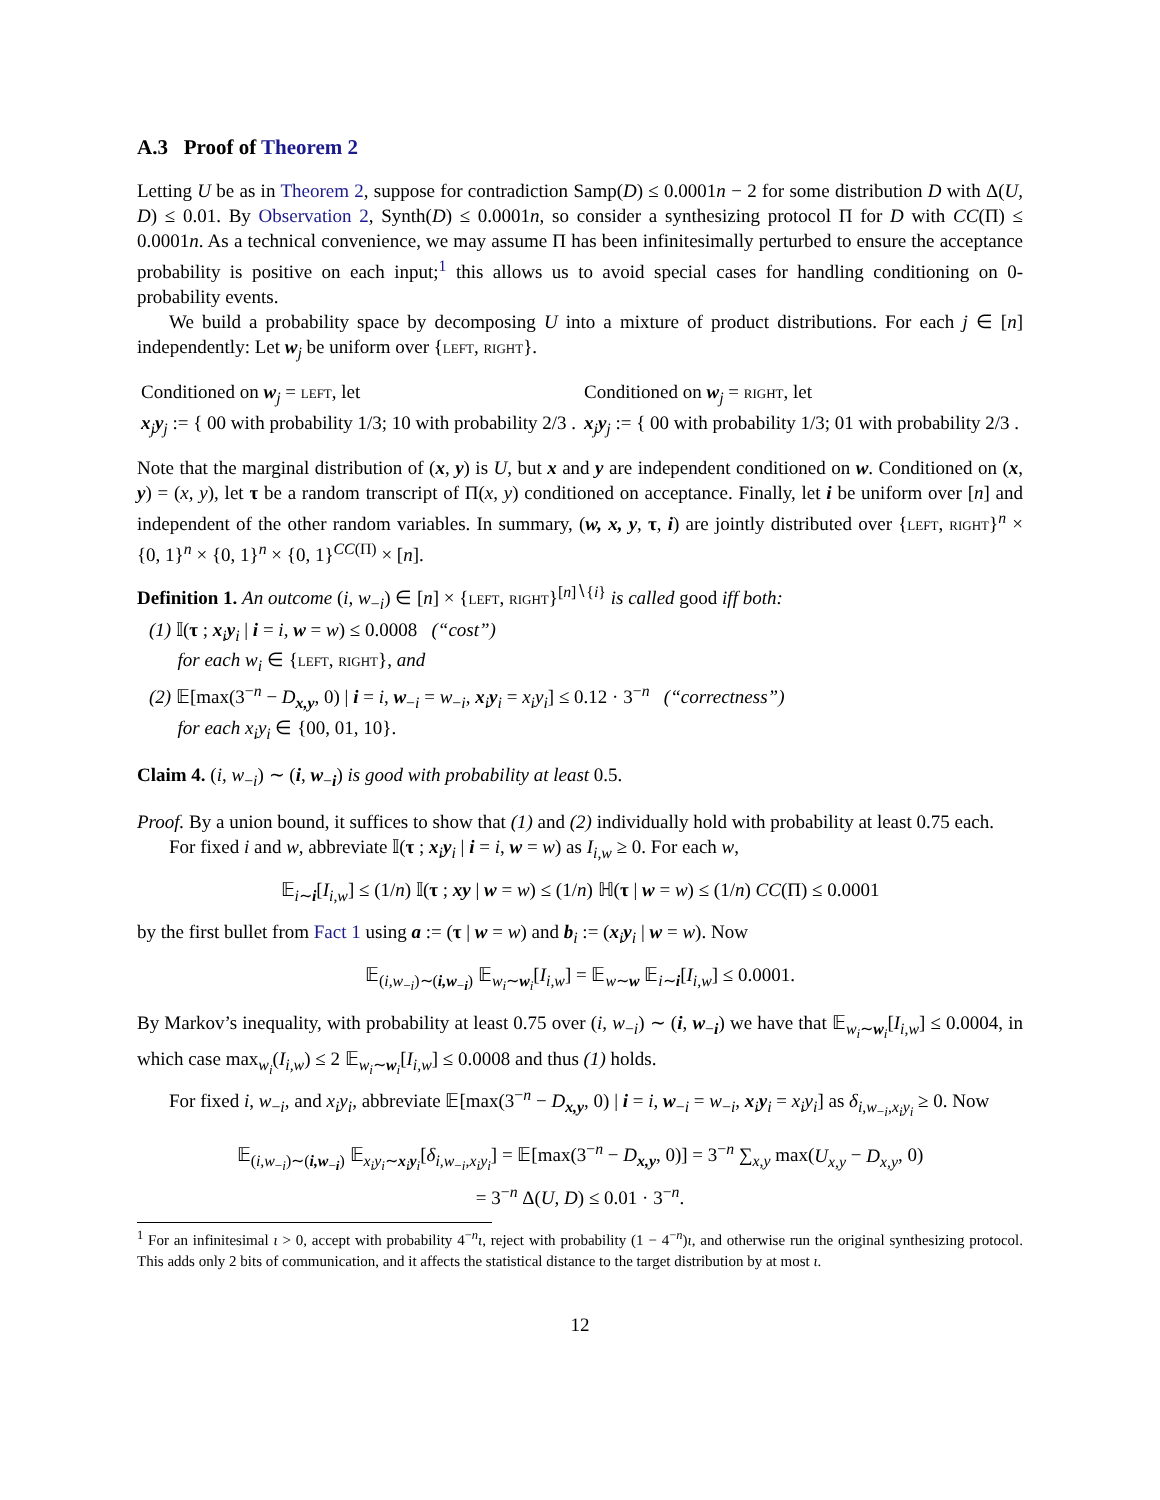A.3 Proof of Theorem 2
Letting U be as in Theorem 2, suppose for contradiction Samp(D) ≤ 0.0001n − 2 for some distribution D with Δ(U, D) ≤ 0.01. By Observation 2, Synth(D) ≤ 0.0001n, so consider a synthesizing protocol Π for D with CC(Π) ≤ 0.0001n. As a technical convenience, we may assume Π has been infinitesimally perturbed to ensure the acceptance probability is positive on each input;<sup>1</sup> this allows us to avoid special cases for handling conditioning on 0-probability events.
We build a probability space by decomposing U into a mixture of product distributions. For each j ∈ [n] independently: Let w<sub>j</sub> be uniform over {left, right}.
Conditioned on w<sub>j</sub> = left, let
x<sub>j</sub>y<sub>j</sub> := { 00 with probability 1/3; 10 with probability 2/3 .
Conditioned on w<sub>j</sub> = right, let
x<sub>j</sub>y<sub>j</sub> := { 00 with probability 1/3; 01 with probability 2/3 .
Note that the marginal distribution of (x, y) is U, but x and y are independent conditioned on w. Conditioned on (x, y) = (x, y), let τ be a random transcript of Π(x, y) conditioned on acceptance. Finally, let i be uniform over [n] and independent of the other random variables. In summary, (w, x, y, τ, i) are jointly distributed over {left, right}<sup>n</sup> × {0, 1}<sup>n</sup> × {0, 1}<sup>n</sup> × {0, 1}<sup>CC(Π)</sup> × [n].
Definition 1. An outcome (i, w<sub>−i</sub>) ∈ [n] × {left, right}<sup>[n]∖{i}</sup> is called good iff both:
(1) 𝕀(τ ; x<sub>i</sub>y<sub>i</sub> | i = i, w = w) ≤ 0.0008 (“cost”)
for each w<sub>i</sub> ∈ {left, right}, and
(2) 𝔼[max(3<sup>−n</sup> − D<sub>x,y</sub>, 0) | i = i, w<sub>−i</sub> = w<sub>−i</sub>, x<sub>i</sub>y<sub>i</sub> = x<sub>i</sub>y<sub>i</sub>] ≤ 0.12 · 3<sup>−n</sup> (“correctness”)
for each x<sub>i</sub>y<sub>i</sub> ∈ {00, 01, 10}.
Claim 4. (i, w<sub>−i</sub>) ∼ (i, w<sub>−i</sub>) is good with probability at least 0.5.
Proof. By a union bound, it suffices to show that (1) and (2) individually hold with probability at least 0.75 each.
For fixed i and w, abbreviate 𝕀(τ ; x<sub>i</sub>y<sub>i</sub> | i = i, w = w) as I<sub>i,w</sub> ≥ 0. For each w,
𝔼<sub>i∼i</sub>[I<sub>i,w</sub>] ≤ (1/n) 𝕀(τ ; xy | w = w) ≤ (1/n) ℍ(τ | w = w) ≤ (1/n) CC(Π) ≤ 0.0001
by the first bullet from Fact 1 using a := (τ | w = w) and b<sub>i</sub> := (x<sub>i</sub>y<sub>i</sub> | w = w). Now
𝔼<sub>(i,w<sub>−i</sub>)∼(i,w<sub>−i</sub>)</sub> 𝔼<sub>w<sub>i</sub>∼w<sub>i</sub></sub>[I<sub>i,w</sub>] = 𝔼<sub>w∼w</sub> 𝔼<sub>i∼i</sub>[I<sub>i,w</sub>] ≤ 0.0001.
By Markov’s inequality, with probability at least 0.75 over (i, w<sub>−i</sub>) ∼ (i, w<sub>−i</sub>) we have that 𝔼<sub>w<sub>i</sub>∼w<sub>i</sub></sub>[I<sub>i,w</sub>] ≤ 0.0004, in which case max<sub>w<sub>i</sub></sub>(I<sub>i,w</sub>) ≤ 2 𝔼<sub>w<sub>i</sub>∼w<sub>i</sub></sub>[I<sub>i,w</sub>] ≤ 0.0008 and thus (1) holds.
For fixed i, w<sub>−i</sub>, and x<sub>i</sub>y<sub>i</sub>, abbreviate 𝔼[max(3<sup>−n</sup> − D<sub>x,y</sub>, 0) | i = i, w<sub>−i</sub> = w<sub>−i</sub>, x<sub>i</sub>y<sub>i</sub> = x<sub>i</sub>y<sub>i</sub>] as δ<sub>i,w<sub>−i</sub>,x<sub>i</sub>y<sub>i</sub></sub> ≥ 0. Now
𝔼<sub>(i,w<sub>−i</sub>)∼(i,w<sub>−i</sub>)</sub> 𝔼<sub>x<sub>i</sub>y<sub>i</sub>∼x<sub>i</sub>y<sub>i</sub></sub>[δ<sub>i,w<sub>−i</sub>,x<sub>i</sub>y<sub>i</sub></sub>] = 𝔼[max(3<sup>−n</sup> − D<sub>x,y</sub>, 0)] = 3<sup>−n</sup> ∑<sub>x,y</sub> max(U<sub>x,y</sub> − D<sub>x,y</sub>, 0)
= 3<sup>−n</sup> Δ(U, D) ≤ 0.01 · 3<sup>−n</sup>.
<sup>1</sup> For an infinitesimal ι > 0, accept with probability 4<sup>−n</sup>ι, reject with probability (1 − 4<sup>−n</sup>)ι, and otherwise run the original synthesizing protocol. This adds only 2 bits of communication, and it affects the statistical distance to the target distribution by at most ι.
12